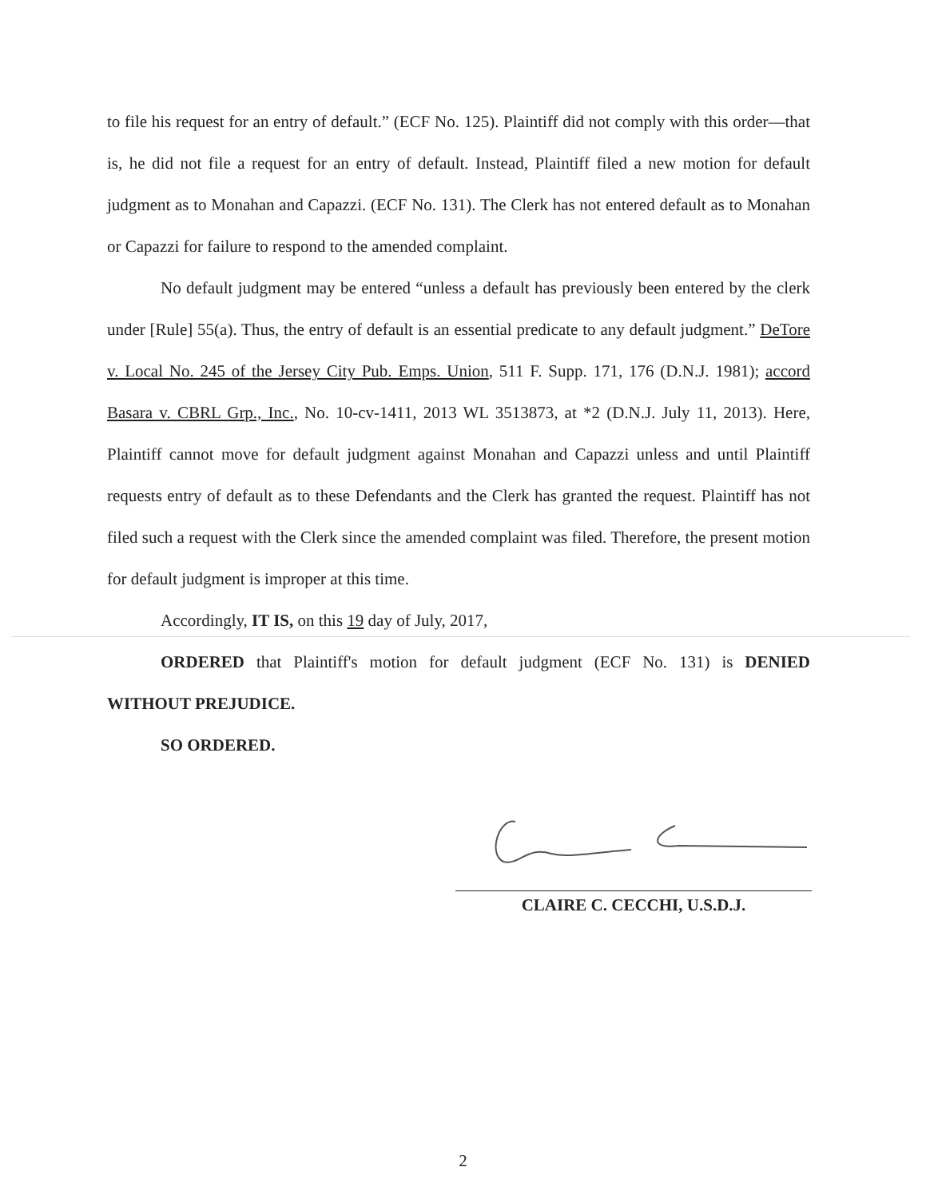to file his request for an entry of default.” (ECF No. 125). Plaintiff did not comply with this order—that is, he did not file a request for an entry of default. Instead, Plaintiff filed a new motion for default judgment as to Monahan and Capazzi. (ECF No. 131). The Clerk has not entered default as to Monahan or Capazzi for failure to respond to the amended complaint.
No default judgment may be entered “unless a default has previously been entered by the clerk under [Rule] 55(a). Thus, the entry of default is an essential predicate to any default judgment.” DeTore v. Local No. 245 of the Jersey City Pub. Emps. Union, 511 F. Supp. 171, 176 (D.N.J. 1981); accord Basara v. CBRL Grp., Inc., No. 10-cv-1411, 2013 WL 3513873, at *2 (D.N.J. July 11, 2013). Here, Plaintiff cannot move for default judgment against Monahan and Capazzi unless and until Plaintiff requests entry of default as to these Defendants and the Clerk has granted the request. Plaintiff has not filed such a request with the Clerk since the amended complaint was filed. Therefore, the present motion for default judgment is improper at this time.
Accordingly, IT IS, on this 19 day of July, 2017,
ORDERED that Plaintiff's motion for default judgment (ECF No. 131) is DENIED WITHOUT PREJUDICE.
SO ORDERED.
CLAIRE C. CECCHI, U.S.D.J.
2